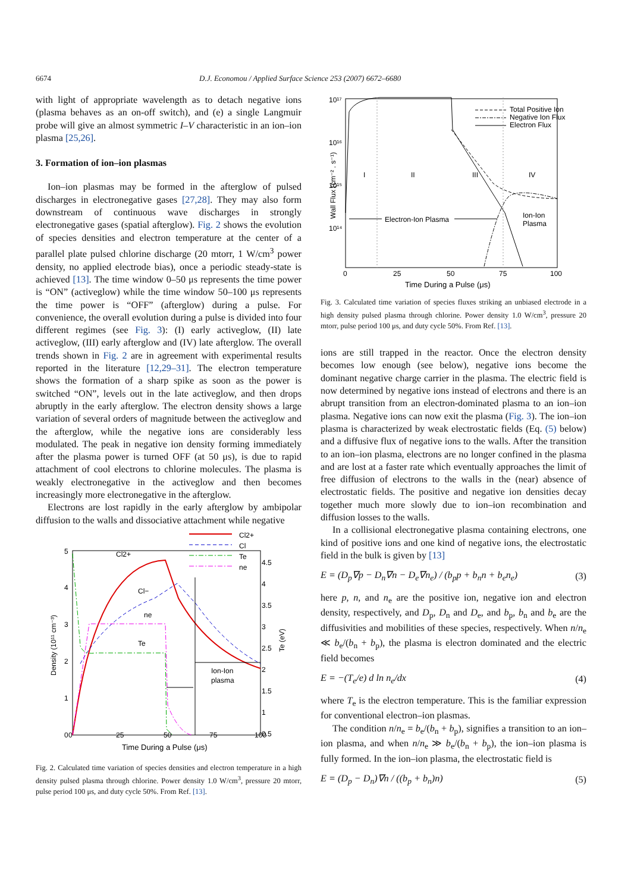6674 D.J. Economou / Applied Surface Science 253 (2007) 6672–6680
with light of appropriate wavelength as to detach negative ions (plasma behaves as an on-off switch), and (e) a single Langmuir probe will give an almost symmetric I–V characteristic in an ion–ion plasma [25,26].
3. Formation of ion–ion plasmas
Ion–ion plasmas may be formed in the afterglow of pulsed discharges in electronegative gases [27,28]. They may also form downstream of continuous wave discharges in strongly electronegative gases (spatial afterglow). Fig. 2 shows the evolution of species densities and electron temperature at the center of a parallel plate pulsed chlorine discharge (20 mtorr, 1 W/cm<sup>3</sup> power density, no applied electrode bias), once a periodic steady-state is achieved [13]. The time window 0–50 μs represents the time power is “ON” (activeglow) while the time window 50–100 μs represents the time power is “OFF” (afterglow) during a pulse. For convenience, the overall evolution during a pulse is divided into four different regimes (see Fig. 3): (I) early activeglow, (II) late activeglow, (III) early afterglow and (IV) late afterglow. The overall trends shown in Fig. 2 are in agreement with experimental results reported in the literature [12,29–31]. The electron temperature shows the formation of a sharp spike as soon as the power is switched “ON”, levels out in the late activeglow, and then drops abruptly in the early afterglow. The electron density shows a large variation of several orders of magnitude between the activeglow and the afterglow, while the negative ions are considerably less modulated. The peak in negative ion density forming immediately after the plasma power is turned OFF (at 50 μs), is due to rapid attachment of cool electrons to chlorine molecules. The plasma is weakly electronegative in the activeglow and then becomes increasingly more electronegative in the afterglow.
Electrons are lost rapidly in the early afterglow by ambipolar diffusion to the walls and dissociative attachment while negative
0
25
50
75
100
5
4
3
2
1
0
4.5
4
3.5
3
2.5
2
1.5
1
0.5
Time During a Pulse (μs)
Ion-Ion
plasma
Cl2+
Cl−
ne
Te
Cl2+
Cl
Te
ne
Density (10¹¹ cm⁻³)
Te (eV)
Fig. 2. Calculated time variation of species densities and electron temperature in a high density pulsed plasma through chlorine. Power density 1.0 W/cm<sup>3</sup>, pressure 20 mtorr, pulse period 100 μs, and duty cycle 50%. From Ref. [13].
10¹⁷
10¹⁶
10¹⁵
10¹⁴
0
25
50
75
100
Time During a Pulse (μs)
I
II
III
IV
Electron-Ion Plasma
Ion-Ion
Plasma
Total Positive Ion
Negative Ion Flux
Electron Flux
Wall Flux (cm⁻² . s⁻¹)
Fig. 3. Calculated time variation of species fluxes striking an unbiased electrode in a high density pulsed plasma through chlorine. Power density 1.0 W/cm<sup>3</sup>, pressure 20 mtorr, pulse period 100 μs, and duty cycle 50%. From Ref. [13].
ions are still trapped in the reactor. Once the electron density becomes low enough (see below), negative ions become the dominant negative charge carrier in the plasma. The electric field is now determined by negative ions instead of electrons and there is an abrupt transition from an electron-dominated plasma to an ion–ion plasma. Negative ions can now exit the plasma (Fig. 3). The ion–ion plasma is characterized by weak electrostatic fields (Eq. (5) below) and a diffusive flux of negative ions to the walls. After the transition to an ion–ion plasma, electrons are no longer confined in the plasma and are lost at a faster rate which eventually approaches the limit of free diffusion of electrons to the walls in the (near) absence of electrostatic fields. The positive and negative ion densities decay together much more slowly due to ion–ion recombination and diffusion losses to the walls.
In a collisional electronegative plasma containing electrons, one kind of positive ions and one kind of negative ions, the electrostatic field in the bulk is given by [13]
E = (D<sub>p</sub>∇p − D<sub>n</sub>∇n − D<sub>e</sub>∇n<sub>e</sub>) / (b<sub>p</sub>p + b<sub>n</sub>n + b<sub>e</sub>n<sub>e</sub>) (3)
here p, n, and n<sub>e</sub> are the positive ion, negative ion and electron density, respectively, and D<sub>p</sub>, D<sub>n</sub> and D<sub>e</sub>, and b<sub>p</sub>, b<sub>n</sub> and b<sub>e</sub> are the diffusivities and mobilities of these species, respectively. When n/n<sub>e</sub> ≪ b<sub>e</sub>/(b<sub>n</sub> + b<sub>p</sub>), the plasma is electron dominated and the electric field becomes
E = −(T<sub>e</sub>/e) d ln n<sub>e</sub>/dx (4)
where T<sub>e</sub> is the electron temperature. This is the familiar expression for conventional electron–ion plasmas.
The condition n/n<sub>e</sub> = b<sub>e</sub>/(b<sub>n</sub> + b<sub>p</sub>), signifies a transition to an ion–ion plasma, and when n/n<sub>e</sub> ≫ b<sub>e</sub>/(b<sub>n</sub> + b<sub>p</sub>), the ion–ion plasma is fully formed. In the ion–ion plasma, the electrostatic field is
E = (D<sub>p</sub> − D<sub>n</sub>)∇n / ((b<sub>p</sub> + b<sub>n</sub>)n) (5)